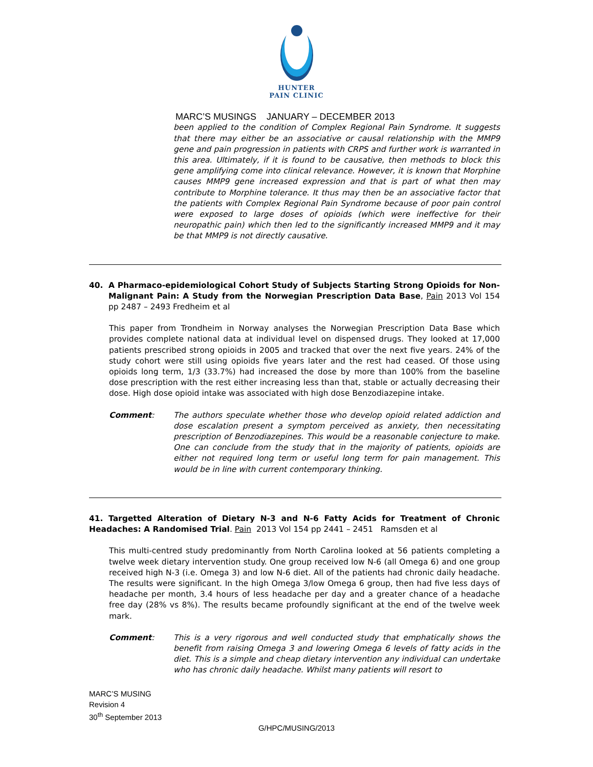HUNTER
PAIN CLINIC
MARC’S MUSINGS JANUARY – DECEMBER 2013
been applied to the condition of Complex Regional Pain Syndrome. It suggests that there may either be an associative or causal relationship with the MMP9 gene and pain progression in patients with CRPS and further work is warranted in this area. Ultimately, if it is found to be causative, then methods to block this gene amplifying come into clinical relevance. However, it is known that Morphine causes MMP9 gene increased expression and that is part of what then may contribute to Morphine tolerance. It thus may then be an associative factor that the patients with Complex Regional Pain Syndrome because of poor pain control were exposed to large doses of opioids (which were ineffective for their neuropathic pain) which then led to the significantly increased MMP9 and it may be that MMP9 is not directly causative.
40. A Pharmaco-epidemiological Cohort Study of Subjects Starting Strong Opioids for Non-Malignant Pain: A Study from the Norwegian Prescription Data Base, Pain 2013 Vol 154 pp 2487 – 2493 Fredheim et al
This paper from Trondheim in Norway analyses the Norwegian Prescription Data Base which provides complete national data at individual level on dispensed drugs. They looked at 17,000 patients prescribed strong opioids in 2005 and tracked that over the next five years. 24% of the study cohort were still using opioids five years later and the rest had ceased. Of those using opioids long term, 1/3 (33.7%) had increased the dose by more than 100% from the baseline dose prescription with the rest either increasing less than that, stable or actually decreasing their dose. High dose opioid intake was associated with high dose Benzodiazepine intake.
Comment: The authors speculate whether those who develop opioid related addiction and dose escalation present a symptom perceived as anxiety, then necessitating prescription of Benzodiazepines. This would be a reasonable conjecture to make. One can conclude from the study that in the majority of patients, opioids are either not required long term or useful long term for pain management. This would be in line with current contemporary thinking.
41. Targetted Alteration of Dietary N-3 and N-6 Fatty Acids for Treatment of Chronic Headaches: A Randomised Trial. Pain 2013 Vol 154 pp 2441 – 2451 Ramsden et al
This multi-centred study predominantly from North Carolina looked at 56 patients completing a twelve week dietary intervention study. One group received low N-6 (all Omega 6) and one group received high N-3 (i.e. Omega 3) and low N-6 diet. All of the patients had chronic daily headache. The results were significant. In the high Omega 3/low Omega 6 group, then had five less days of headache per month, 3.4 hours of less headache per day and a greater chance of a headache free day (28% vs 8%). The results became profoundly significant at the end of the twelve week mark.
Comment: This is a very rigorous and well conducted study that emphatically shows the benefit from raising Omega 3 and lowering Omega 6 levels of fatty acids in the diet. This is a simple and cheap dietary intervention any individual can undertake who has chronic daily headache. Whilst many patients will resort to
MARC’S MUSING
Revision 4
30<sup>th</sup> September 2013
G/HPC/MUSING/2013